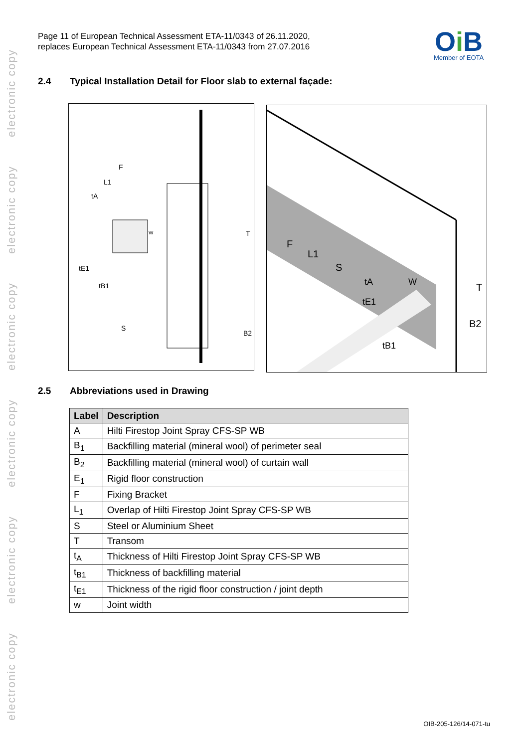electronic copy
electronic copy
electronic copy
electronic copy
electronic copy
electronic copy
Page 11 of European Technical Assessment ETA-11/0343 of 26.11.2020,
replaces European Technical Assessment ETA-11/0343 from 27.07.2016
Oi B
Member of EOTA
2.4 Typical Installation Detail for Floor slab to external façade:
F
L1
tA
tE1
tB1
S
T
B2
W
F
L1
S
tA
W
tE1
tB1
T
B2
2.5 Abbreviations used in Drawing
| Label | Description |
| --- | --- |
| A | Hilti Firestop Joint Spray CFS-SP WB |
| B<sub>1</sub> | Backfilling material (mineral wool) of perimeter seal |
| B<sub>2</sub> | Backfilling material (mineral wool) of curtain wall |
| E<sub>1</sub> | Rigid floor construction |
| F | Fixing Bracket |
| L<sub>1</sub> | Overlap of Hilti Firestop Joint Spray CFS-SP WB |
| S | Steel or Aluminium Sheet |
| T | Transom |
| t<sub>A</sub> | Thickness of Hilti Firestop Joint Spray CFS-SP WB |
| t<sub>B1</sub> | Thickness of backfilling material |
| t<sub>E1</sub> | Thickness of the rigid floor construction / joint depth |
| w | Joint width |
OIB-205-126/14-071-tu